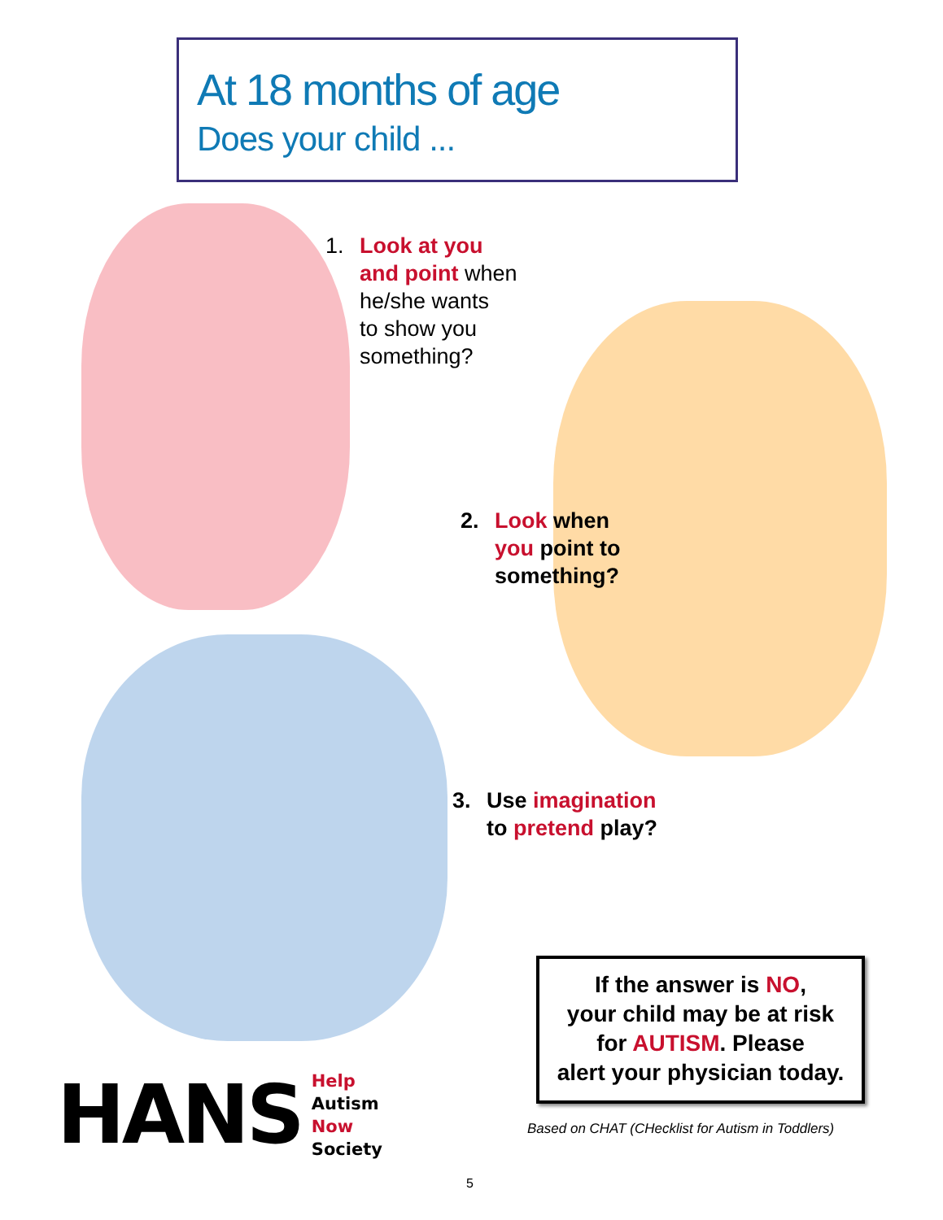At 18 months of age
Does your child ...
1. Look at you
and point when
he/she wants
to show you
something?
2. Look when
you point to
something?
3. Use imagination
to pretend play?
If the answer is NO,
your child may be at risk
for AUTISM. Please
alert your physician today.
Based on CHAT (CHecklist for Autism in Toddlers)
HANS
Help
Autism
Now
Society
5